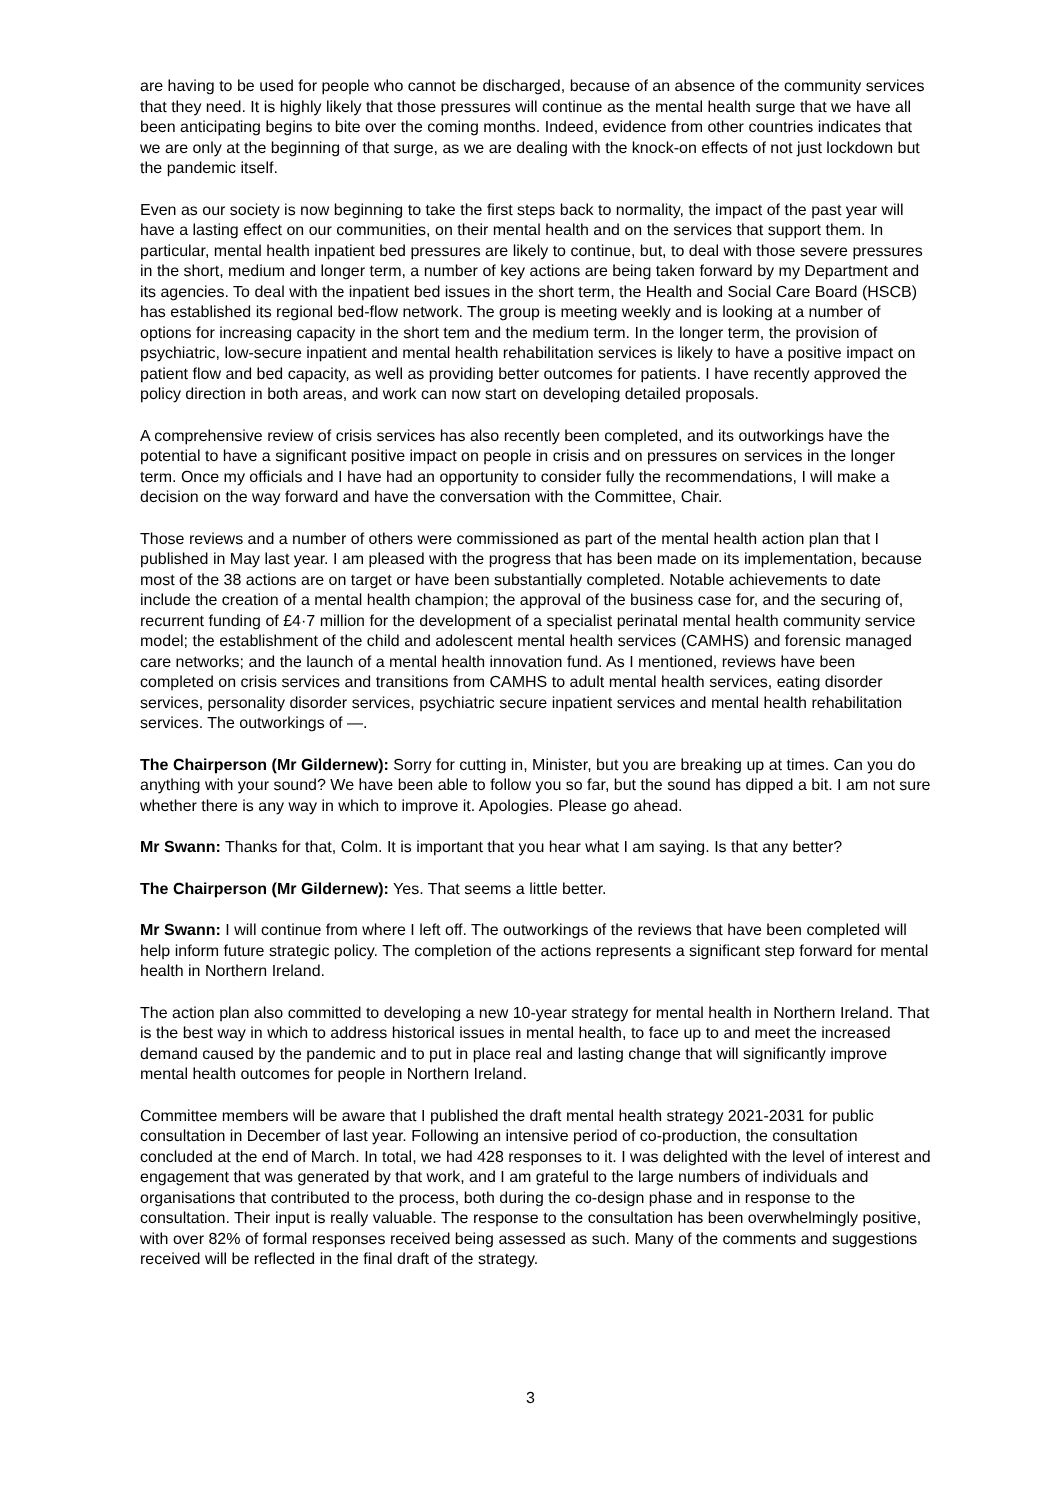are having to be used for people who cannot be discharged, because of an absence of the community services that they need. It is highly likely that those pressures will continue as the mental health surge that we have all been anticipating begins to bite over the coming months. Indeed, evidence from other countries indicates that we are only at the beginning of that surge, as we are dealing with the knock-on effects of not just lockdown but the pandemic itself.
Even as our society is now beginning to take the first steps back to normality, the impact of the past year will have a lasting effect on our communities, on their mental health and on the services that support them. In particular, mental health inpatient bed pressures are likely to continue, but, to deal with those severe pressures in the short, medium and longer term, a number of key actions are being taken forward by my Department and its agencies. To deal with the inpatient bed issues in the short term, the Health and Social Care Board (HSCB) has established its regional bed-flow network. The group is meeting weekly and is looking at a number of options for increasing capacity in the short tem and the medium term. In the longer term, the provision of psychiatric, low-secure inpatient and mental health rehabilitation services is likely to have a positive impact on patient flow and bed capacity, as well as providing better outcomes for patients. I have recently approved the policy direction in both areas, and work can now start on developing detailed proposals.
A comprehensive review of crisis services has also recently been completed, and its outworkings have the potential to have a significant positive impact on people in crisis and on pressures on services in the longer term. Once my officials and I have had an opportunity to consider fully the recommendations, I will make a decision on the way forward and have the conversation with the Committee, Chair.
Those reviews and a number of others were commissioned as part of the mental health action plan that I published in May last year. I am pleased with the progress that has been made on its implementation, because most of the 38 actions are on target or have been substantially completed. Notable achievements to date include the creation of a mental health champion; the approval of the business case for, and the securing of, recurrent funding of £4·7 million for the development of a specialist perinatal mental health community service model; the establishment of the child and adolescent mental health services (CAMHS) and forensic managed care networks; and the launch of a mental health innovation fund. As I mentioned, reviews have been completed on crisis services and transitions from CAMHS to adult mental health services, eating disorder services, personality disorder services, psychiatric secure inpatient services and mental health rehabilitation services. The outworkings of —.
The Chairperson (Mr Gildernew): Sorry for cutting in, Minister, but you are breaking up at times. Can you do anything with your sound? We have been able to follow you so far, but the sound has dipped a bit. I am not sure whether there is any way in which to improve it. Apologies. Please go ahead.
Mr Swann: Thanks for that, Colm. It is important that you hear what I am saying. Is that any better?
The Chairperson (Mr Gildernew): Yes. That seems a little better.
Mr Swann: I will continue from where I left off. The outworkings of the reviews that have been completed will help inform future strategic policy. The completion of the actions represents a significant step forward for mental health in Northern Ireland.
The action plan also committed to developing a new 10-year strategy for mental health in Northern Ireland. That is the best way in which to address historical issues in mental health, to face up to and meet the increased demand caused by the pandemic and to put in place real and lasting change that will significantly improve mental health outcomes for people in Northern Ireland.
Committee members will be aware that I published the draft mental health strategy 2021-2031 for public consultation in December of last year. Following an intensive period of co-production, the consultation concluded at the end of March. In total, we had 428 responses to it. I was delighted with the level of interest and engagement that was generated by that work, and I am grateful to the large numbers of individuals and organisations that contributed to the process, both during the co-design phase and in response to the consultation. Their input is really valuable. The response to the consultation has been overwhelmingly positive, with over 82% of formal responses received being assessed as such. Many of the comments and suggestions received will be reflected in the final draft of the strategy.
3